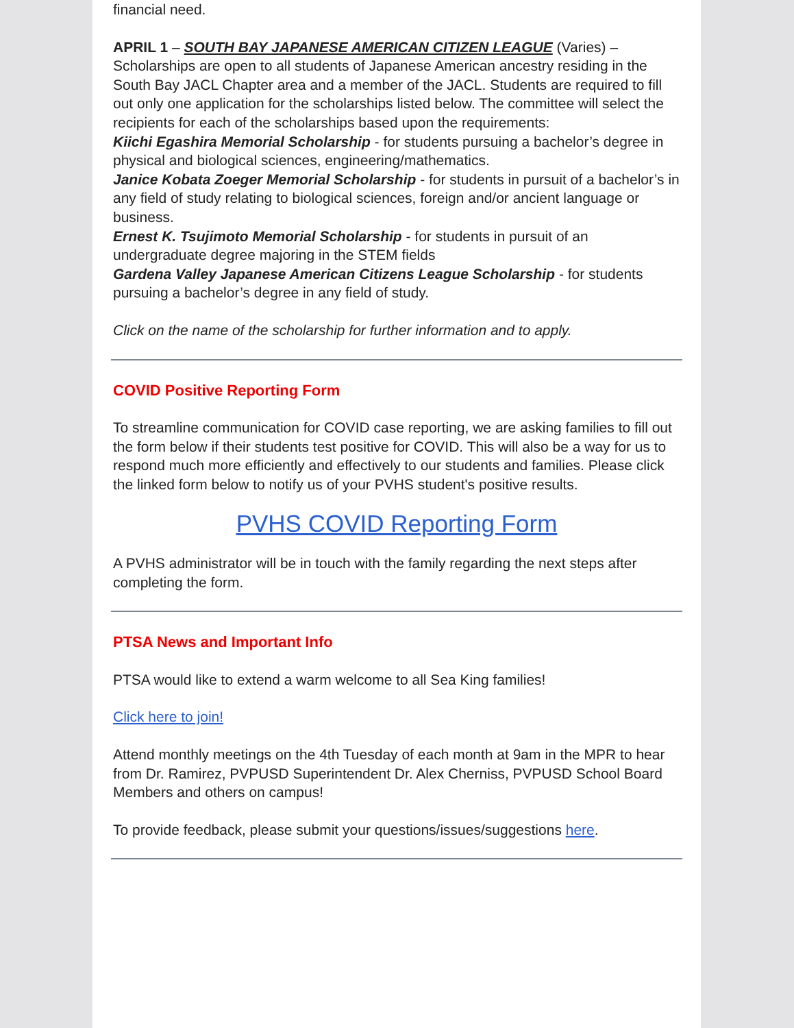financial need.
APRIL 1 – SOUTH BAY JAPANESE AMERICAN CITIZEN LEAGUE (Varies) – Scholarships are open to all students of Japanese American ancestry residing in the South Bay JACL Chapter area and a member of the JACL. Students are required to fill out only one application for the scholarships listed below. The committee will select the recipients for each of the scholarships based upon the requirements:
Kiichi Egashira Memorial Scholarship - for students pursuing a bachelor’s degree in physical and biological sciences, engineering/mathematics.
Janice Kobata Zoeger Memorial Scholarship - for students in pursuit of a bachelor’s in any field of study relating to biological sciences, foreign and/or ancient language or business.
Ernest K. Tsujimoto Memorial Scholarship - for students in pursuit of an undergraduate degree majoring in the STEM fields
Gardena Valley Japanese American Citizens League Scholarship - for students pursuing a bachelor’s degree in any field of study.
Click on the name of the scholarship for further information and to apply.
COVID Positive Reporting Form
To streamline communication for COVID case reporting, we are asking families to fill out the form below if their students test positive for COVID. This will also be a way for us to respond much more efficiently and effectively to our students and families. Please click the linked form below to notify us of your PVHS student's positive results.
PVHS COVID Reporting Form
A PVHS administrator will be in touch with the family regarding the next steps after completing the form.
PTSA News and Important Info
PTSA would like to extend a warm welcome to all Sea King families!
Click here to join!
Attend monthly meetings on the 4th Tuesday of each month at 9am in the MPR to hear from Dr. Ramirez, PVPUSD Superintendent Dr. Alex Cherniss, PVPUSD School Board Members and others on campus!
To provide feedback, please submit your questions/issues/suggestions here.